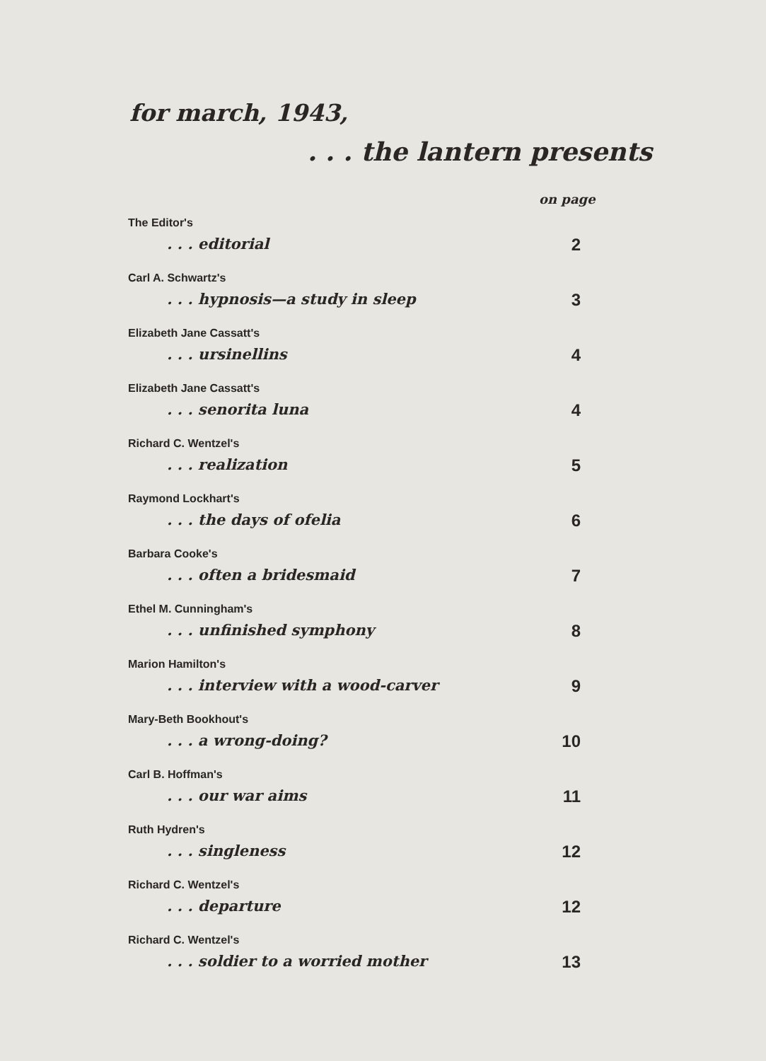for march, 1943,
. . . the lantern presents
on page
The Editor's
. . . editorial 2
Carl A. Schwartz's
. . . hypnosis—a study in sleep 3
Elizabeth Jane Cassatt's
. . . ursinellins 4
Elizabeth Jane Cassatt's
. . . senorita luna 4
Richard C. Wentzel's
. . . realization 5
Raymond Lockhart's
. . . the days of ofelia 6
Barbara Cooke's
. . . often a bridesmaid 7
Ethel M. Cunningham's
. . . unfinished symphony 8
Marion Hamilton's
. . . interview with a wood-carver 9
Mary-Beth Bookhout's
. . . a wrong-doing? 10
Carl B. Hoffman's
. . . our war aims 11
Ruth Hydren's
. . . singleness 12
Richard C. Wentzel's
. . . departure 12
Richard C. Wentzel's
. . . soldier to a worried mother 13